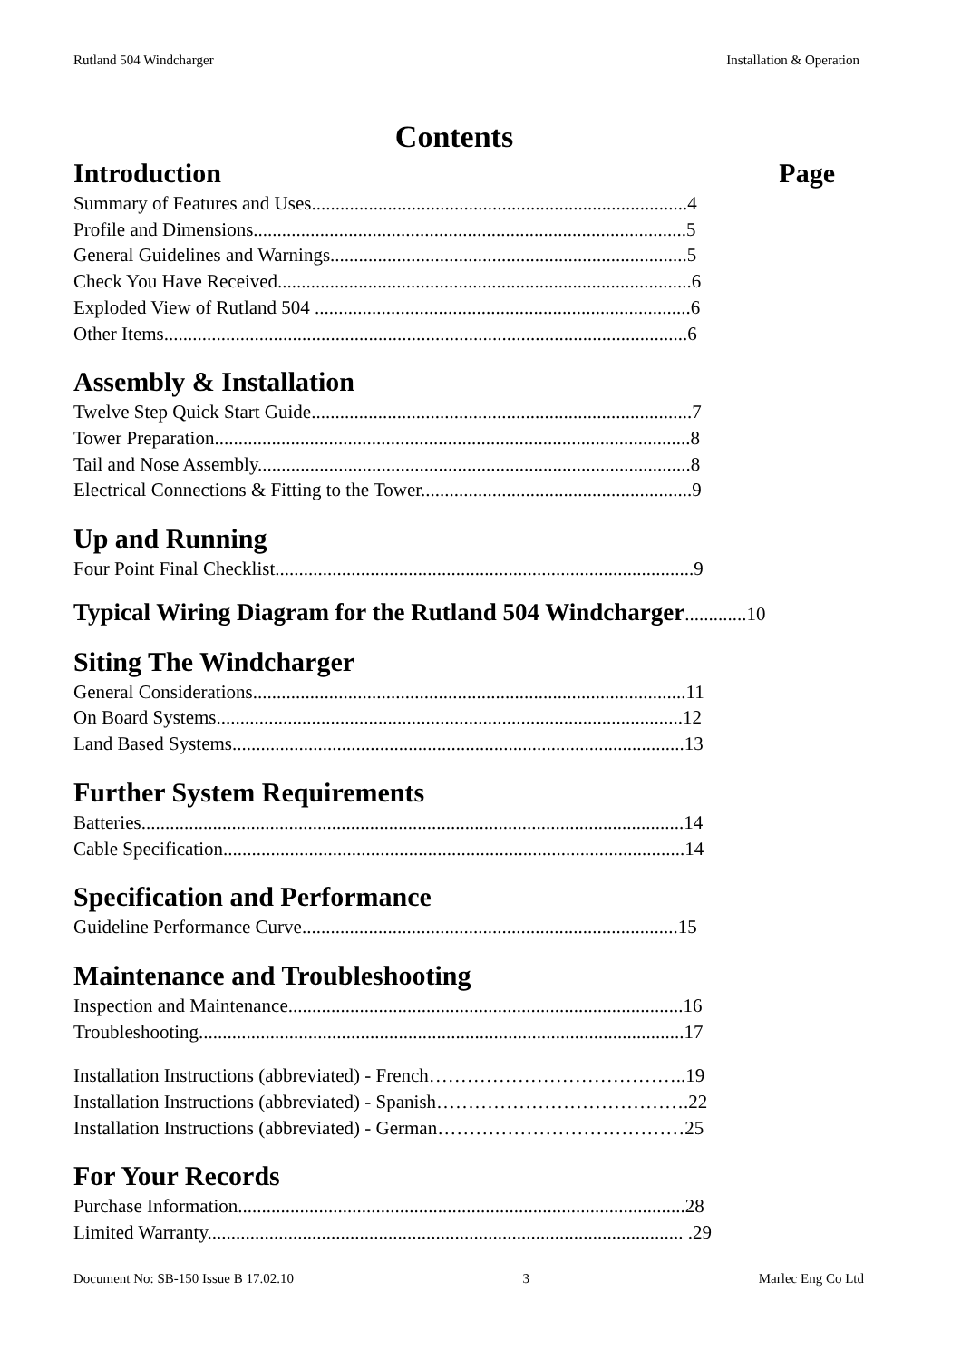Rutland 504 Windcharger Installation & Operation
Contents
Introduction Page
Summary of Features and Uses...............................................................................4
Profile and Dimensions...........................................................................................5
General Guidelines and Warnings...........................................................................5
Check You Have Received.......................................................................................6
Exploded View of Rutland 504 ...............................................................................6
Other Items..............................................................................................................6
Assembly & Installation
Twelve Step Quick Start Guide................................................................................7
Tower Preparation....................................................................................................8
Tail and Nose Assembly...........................................................................................8
Electrical Connections & Fitting to the Tower.........................................................9
Up and Running
Four Point Final Checklist........................................................................................9
Typical Wiring Diagram for the Rutland 504 Windcharger.............10
Siting The Windcharger
General Considerations...........................................................................................11
On Board Systems..................................................................................................12
Land Based Systems...............................................................................................13
Further System Requirements
Batteries..................................................................................................................14
Cable Specification.................................................................................................14
Specification and Performance
Guideline Performance Curve...............................................................................15
Maintenance and Troubleshooting
Inspection and Maintenance...................................................................................16
Troubleshooting......................................................................................................17
Installation Instructions (abbreviated) - French…………………………………..19
Installation Instructions (abbreviated) - Spanish………………………………….22
Installation Instructions (abbreviated) - German…………………………………25
For Your Records
Purchase Information..............................................................................................28
Limited Warranty.................................................................................................... .29
Document No: SB-150 Issue B 17.02.10 3 Marlec Eng Co Ltd